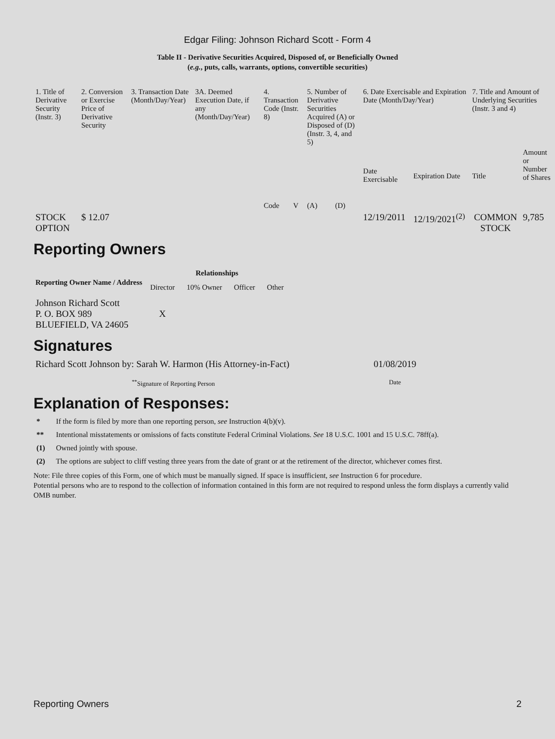Edgar Filing: Johnson Richard Scott - Form 4
Table II - Derivative Securities Acquired, Disposed of, or Beneficially Owned
(e.g., puts, calls, warrants, options, convertible securities)
| 1. Title of Derivative Security (Instr. 3) | 2. Conversion or Exercise Price of Derivative Security | 3. Transaction Date (Month/Day/Year) | 3A. Deemed Execution Date, if any (Month/Day/Year) | 4. Transaction Code (Instr. 8) | | 5. Number of Derivative Securities Acquired (A) or Disposed of (D) (Instr. 3, 4, and 5) | | 6. Date Exercisable and Expiration Date (Month/Day/Year) | | 7. Title and Amount of Underlying Securities (Instr. 3 and 4) | |
| --- | --- | --- | --- | --- | --- | --- | --- | --- | --- | --- | --- |
| | | | | Code | V | (A) | (D) | Date Exercisable | Expiration Date | Title | Amount or Number of Shares |
| STOCK OPTION | $ 12.07 | | | | | | | 12/19/2011 | 12/19/2021<sup>(2)</sup> | COMMON STOCK | 9,785 |
Reporting Owners
| Reporting Owner Name / Address | Relationships | | | |
| --- | --- | --- | --- | --- |
| | Director | 10% Owner | Officer | Other |
| Johnson Richard Scott P. O. BOX 989 BLUEFIELD, VA 24605 | X | | | |
Signatures
| Richard Scott Johnson by: Sarah W. Harmon (His Attorney-in-Fact) | 01/08/2019 |
| <sup>**</sup> Signature of Reporting Person | Date |
Explanation of Responses:
* If the form is filed by more than one reporting person, see Instruction 4(b)(v).
** Intentional misstatements or omissions of facts constitute Federal Criminal Violations. See 18 U.S.C. 1001 and 15 U.S.C. 78ff(a).
(1) Owned jointly with spouse.
(2) The options are subject to cliff vesting three years from the date of grant or at the retirement of the director, whichever comes first.
Note: File three copies of this Form, one of which must be manually signed. If space is insufficient, see Instruction 6 for procedure.
Potential persons who are to respond to the collection of information contained in this form are not required to respond unless the form displays a currently valid OMB number.
Reporting Owners 2